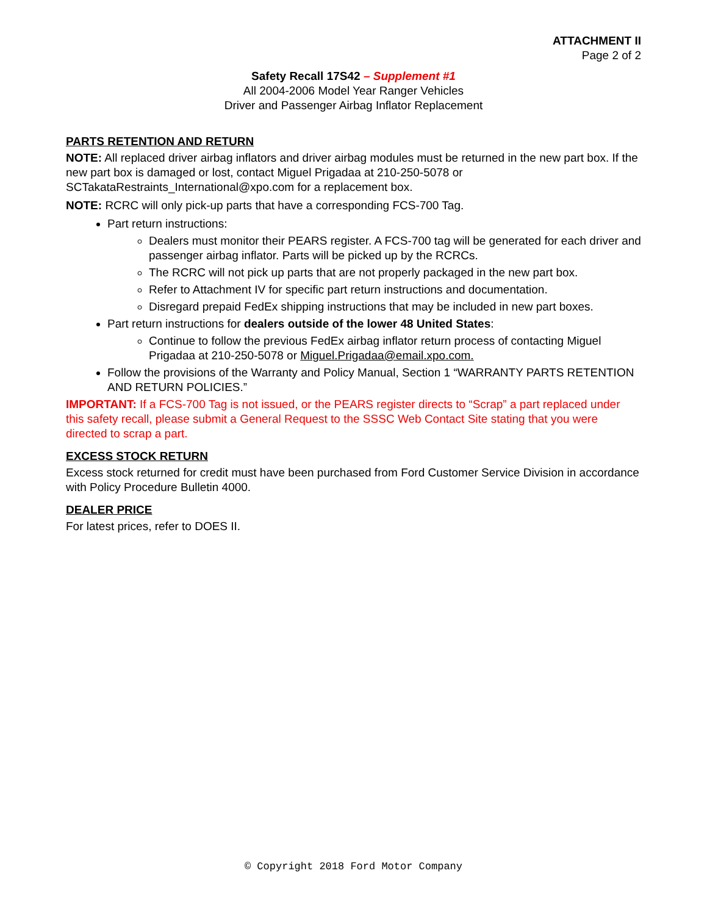ATTACHMENT II
Page 2 of 2
Safety Recall 17S42 – Supplement #1
All 2004-2006 Model Year Ranger Vehicles
Driver and Passenger Airbag Inflator Replacement
PARTS RETENTION AND RETURN
NOTE: All replaced driver airbag inflators and driver airbag modules must be returned in the new part box. If the new part box is damaged or lost, contact Miguel Prigadaa at 210-250-5078 or SCTakataRestraints_International@xpo.com for a replacement box.
NOTE: RCRC will only pick-up parts that have a corresponding FCS-700 Tag.
Part return instructions:
Dealers must monitor their PEARS register. A FCS-700 tag will be generated for each driver and passenger airbag inflator. Parts will be picked up by the RCRCs.
The RCRC will not pick up parts that are not properly packaged in the new part box.
Refer to Attachment IV for specific part return instructions and documentation.
Disregard prepaid FedEx shipping instructions that may be included in new part boxes.
Part return instructions for dealers outside of the lower 48 United States:
Continue to follow the previous FedEx airbag inflator return process of contacting Miguel Prigadaa at 210-250-5078 or Miguel.Prigadaa@email.xpo.com.
Follow the provisions of the Warranty and Policy Manual, Section 1 “WARRANTY PARTS RETENTION AND RETURN POLICIES.”
IMPORTANT: If a FCS-700 Tag is not issued, or the PEARS register directs to “Scrap” a part replaced under this safety recall, please submit a General Request to the SSSC Web Contact Site stating that you were directed to scrap a part.
EXCESS STOCK RETURN
Excess stock returned for credit must have been purchased from Ford Customer Service Division in accordance with Policy Procedure Bulletin 4000.
DEALER PRICE
For latest prices, refer to DOES II.
© Copyright 2018 Ford Motor Company